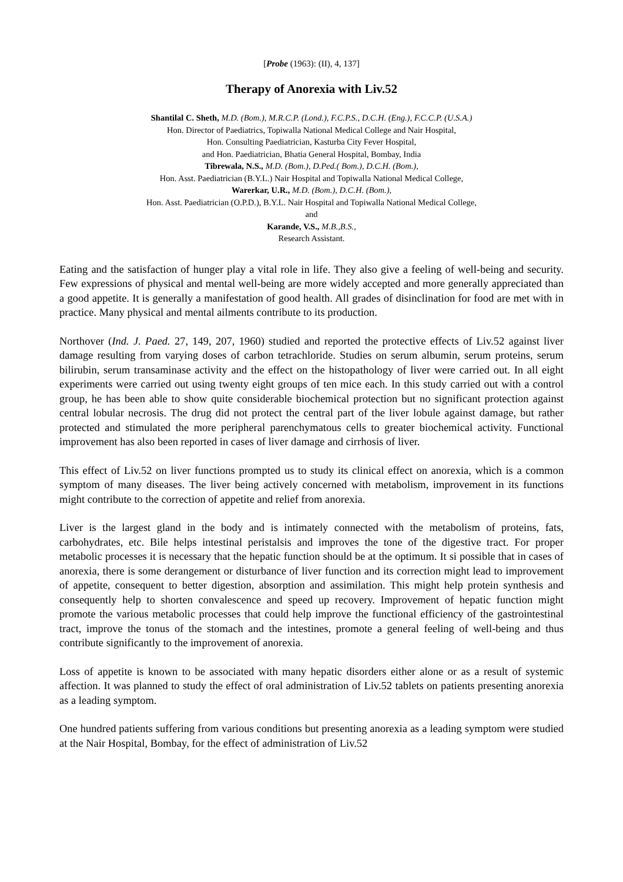[Probe (1963): (II), 4, 137]
Therapy of Anorexia with Liv.52
Shantilal C. Sheth, M.D. (Bom.), M.R.C.P. (Lond.), F.C.P.S., D.C.H. (Eng.), F.C.C.P. (U.S.A.)
Hon. Director of Paediatrics, Topiwalla National Medical College and Nair Hospital,
Hon. Consulting Paediatrician, Kasturba City Fever Hospital,
and Hon. Paediatrician, Bhatia General Hospital, Bombay, India
Tibrewala, N.S., M.D. (Bom.), D.Ped.( Bom.), D.C.H. (Bom.),
Hon. Asst. Paediatrician (B.Y.L.) Nair Hospital and Topiwalla National Medical College,
Warerkar, U.R., M.D. (Bom.), D.C.H. (Bom.),
Hon. Asst. Paediatrician (O.P.D.), B.Y.L. Nair Hospital and Topiwalla National Medical College,
and
Karande, V.S., M.B.,B.S.,
Research Assistant.
Eating and the satisfaction of hunger play a vital role in life. They also give a feeling of well-being and security. Few expressions of physical and mental well-being are more widely accepted and more generally appreciated than a good appetite. It is generally a manifestation of good health. All grades of disinclination for food are met with in practice. Many physical and mental ailments contribute to its production.
Northover (Ind. J. Paed. 27, 149, 207, 1960) studied and reported the protective effects of Liv.52 against liver damage resulting from varying doses of carbon tetrachloride. Studies on serum albumin, serum proteins, serum bilirubin, serum transaminase activity and the effect on the histopathology of liver were carried out. In all eight experiments were carried out using twenty eight groups of ten mice each. In this study carried out with a control group, he has been able to show quite considerable biochemical protection but no significant protection against central lobular necrosis. The drug did not protect the central part of the liver lobule against damage, but rather protected and stimulated the more peripheral parenchymatous cells to greater biochemical activity. Functional improvement has also been reported in cases of liver damage and cirrhosis of liver.
This effect of Liv.52 on liver functions prompted us to study its clinical effect on anorexia, which is a common symptom of many diseases. The liver being actively concerned with metabolism, improvement in its functions might contribute to the correction of appetite and relief from anorexia.
Liver is the largest gland in the body and is intimately connected with the metabolism of proteins, fats, carbohydrates, etc. Bile helps intestinal peristalsis and improves the tone of the digestive tract. For proper metabolic processes it is necessary that the hepatic function should be at the optimum. It si possible that in cases of anorexia, there is some derangement or disturbance of liver function and its correction might lead to improvement of appetite, consequent to better digestion, absorption and assimilation. This might help protein synthesis and consequently help to shorten convalescence and speed up recovery. Improvement of hepatic function might promote the various metabolic processes that could help improve the functional efficiency of the gastrointestinal tract, improve the tonus of the stomach and the intestines, promote a general feeling of well-being and thus contribute significantly to the improvement of anorexia.
Loss of appetite is known to be associated with many hepatic disorders either alone or as a result of systemic affection. It was planned to study the effect of oral administration of Liv.52 tablets on patients presenting anorexia as a leading symptom.
One hundred patients suffering from various conditions but presenting anorexia as a leading symptom were studied at the Nair Hospital, Bombay, for the effect of administration of Liv.52